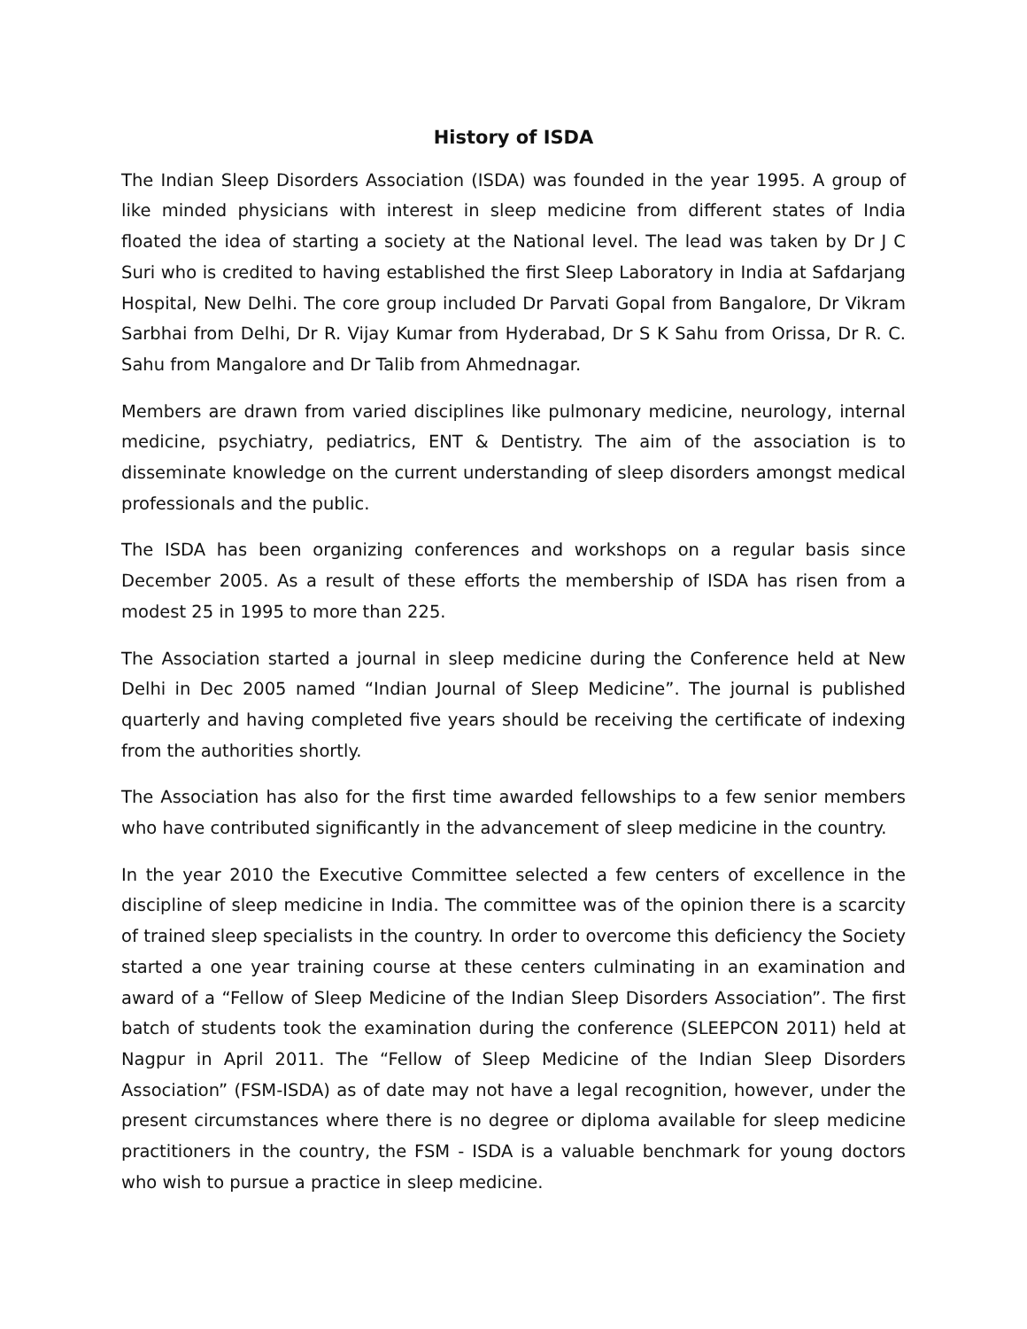History of ISDA
The Indian Sleep Disorders Association (ISDA) was founded in the year 1995. A group of like minded physicians with interest in sleep medicine from different states of India floated the idea of starting a society at the National level. The lead was taken by Dr J C Suri who is credited to having established the first Sleep Laboratory in India at Safdarjang Hospital, New Delhi. The core group included Dr Parvati Gopal from Bangalore, Dr Vikram Sarbhai from Delhi, Dr R. Vijay Kumar from Hyderabad, Dr S K Sahu from Orissa, Dr R. C. Sahu from Mangalore and Dr Talib from Ahmednagar.
Members are drawn from varied disciplines like pulmonary medicine, neurology, internal medicine, psychiatry, pediatrics, ENT & Dentistry. The aim of the association is to disseminate knowledge on the current understanding of sleep disorders amongst medical professionals and the public.
The ISDA has been organizing conferences and workshops on a regular basis since December 2005. As a result of these efforts the membership of ISDA has risen from a modest 25 in 1995 to more than 225.
The Association started a journal in sleep medicine during the Conference held at New Delhi in Dec 2005 named “Indian Journal of Sleep Medicine”. The journal is published quarterly and having completed five years should be receiving the certificate of indexing from the authorities shortly.
The Association has also for the first time awarded fellowships to a few senior members who have contributed significantly in the advancement of sleep medicine in the country.
In the year 2010 the Executive Committee selected a few centers of excellence in the discipline of sleep medicine in India. The committee was of the opinion there is a scarcity of trained sleep specialists in the country. In order to overcome this deficiency the Society started a one year training course at these centers culminating in an examination and award of a “Fellow of Sleep Medicine of the Indian Sleep Disorders Association”. The first batch of students took the examination during the conference (SLEEPCON 2011) held at Nagpur in April 2011. The “Fellow of Sleep Medicine of the Indian Sleep Disorders Association” (FSM-ISDA) as of date may not have a legal recognition, however, under the present circumstances where there is no degree or diploma available for sleep medicine practitioners in the country, the FSM - ISDA is a valuable benchmark for young doctors who wish to pursue a practice in sleep medicine.